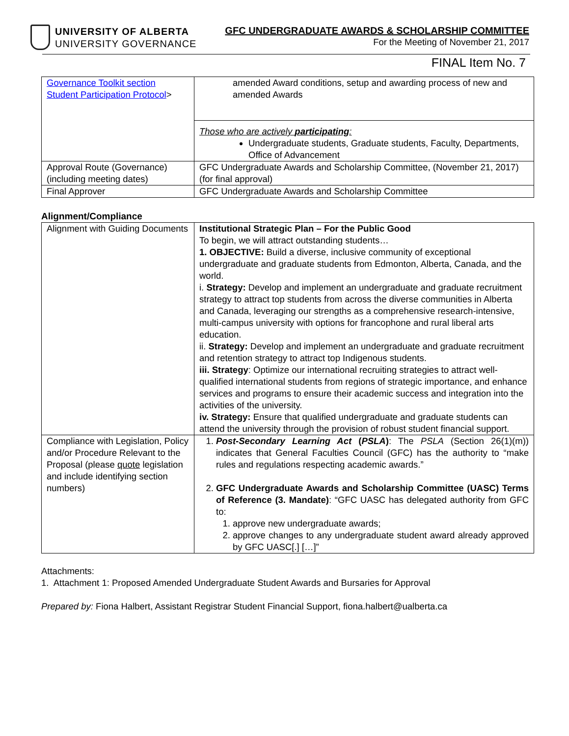UNIVERSITY OF ALBERTA
UNIVERSITY GOVERNANCE
GFC UNDERGRADUATE AWARDS & SCHOLARSHIP COMMITTEE
For the Meeting of November 21, 2017
FINAL Item No. 7
| Governance Toolkit section Student Participation Protocol > | amended Award conditions, setup and awarding process of new and amended Awards |
| | Those who are actively participating : Undergraduate students, Graduate students, Faculty, Departments, Office of Advancement |
| Approval Route (Governance) (including meeting dates) | GFC Undergraduate Awards and Scholarship Committee, (November 21, 2017) (for final approval) |
| Final Approver | GFC Undergraduate Awards and Scholarship Committee |
Alignment/Compliance
| Alignment with Guiding Documents | Institutional Strategic Plan – For the Public Good To begin, we will attract outstanding students… 1. OBJECTIVE: Build a diverse, inclusive community of exceptional undergraduate and graduate students from Edmonton, Alberta, Canada, and the world. i. Strategy: Develop and implement an undergraduate and graduate recruitment strategy to attract top students from across the diverse communities in Alberta and Canada, leveraging our strengths as a comprehensive research-intensive, multi-campus university with options for francophone and rural liberal arts education. ii. Strategy: Develop and implement an undergraduate and graduate recruitment and retention strategy to attract top Indigenous students. iii. Strategy : Optimize our international recruiting strategies to attract well-qualified international students from regions of strategic importance, and enhance services and programs to ensure their academic success and integration into the activities of the university. iv. Strategy: Ensure that qualified undergraduate and graduate students can attend the university through the provision of robust student financial support. |
| Compliance with Legislation, Policy and/or Procedure Relevant to the Proposal (please quote legislation and include identifying section numbers) | 1. Post-Secondary Learning Act ( PSLA ) : The PSLA (Section 26(1)(m)) indicates that General Faculties Council (GFC) has the authority to “make rules and regulations respecting academic awards.” 2. GFC Undergraduate Awards and Scholarship Committee (UASC) Terms of Reference (3. Mandate) : “GFC UASC has delegated authority from GFC to: 1. approve new undergraduate awards; 2. approve changes to any undergraduate student award already approved by GFC UASC[.] […]” |
Attachments:
1. Attachment 1: Proposed Amended Undergraduate Student Awards and Bursaries for Approval
Prepared by: Fiona Halbert, Assistant Registrar Student Financial Support, fiona.halbert@ualberta.ca